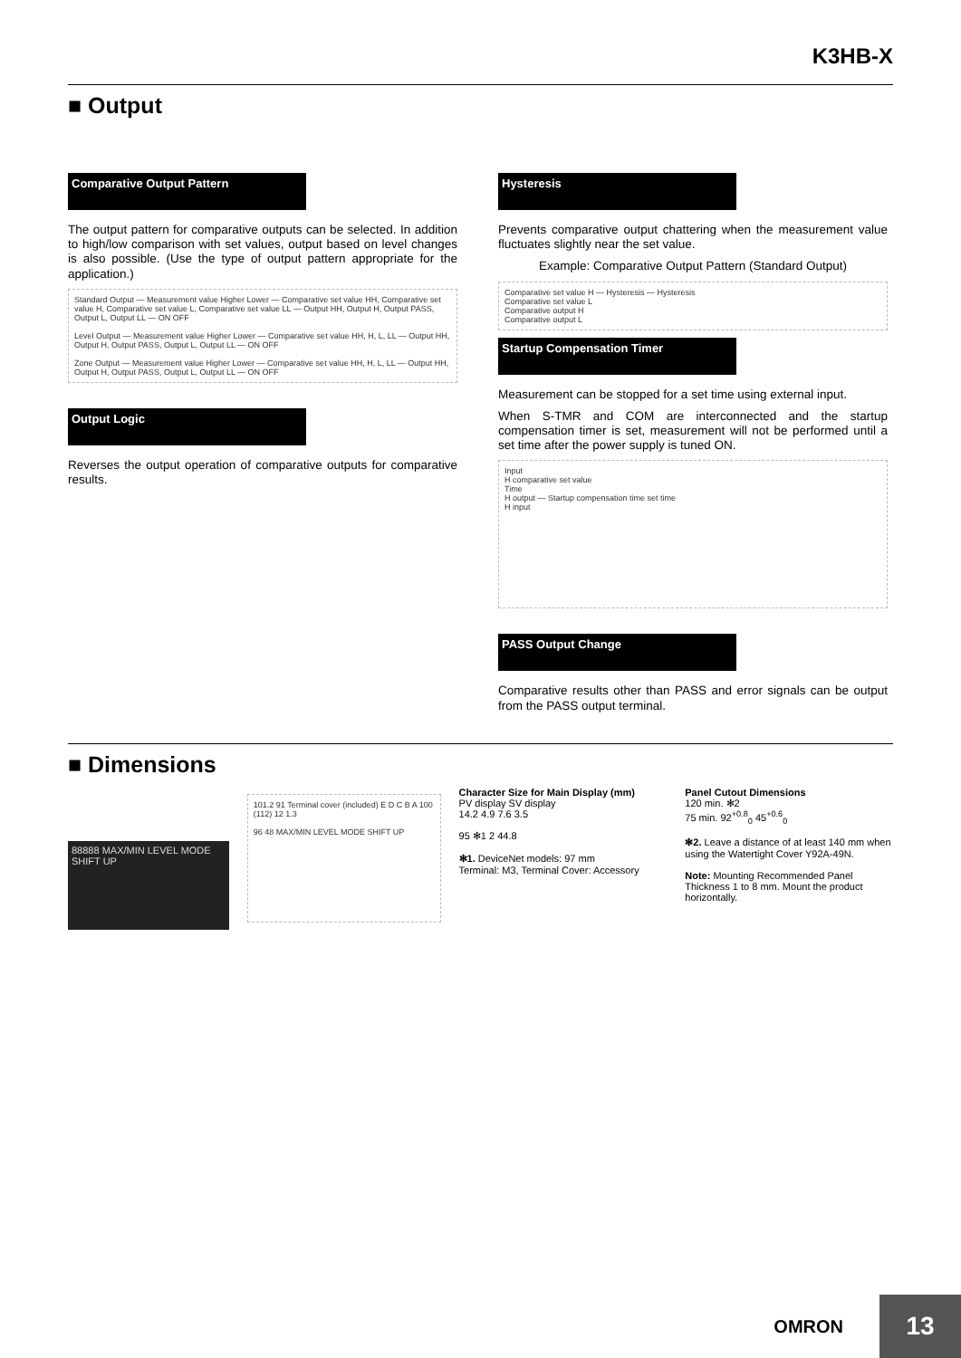K3HB-X
■ Output
Comparative Output Pattern
The output pattern for comparative outputs can be selected. In addition to high/low comparison with set values, output based on level changes is also possible. (Use the type of output pattern appropriate for the application.)
Standard Output — Measurement value Higher Lower — Comparative set value HH, Comparative set value H, Comparative set value L, Comparative set value LL — Output HH, Output H, Output PASS, Output L, Output LL — ON OFF
Level Output — Measurement value Higher Lower — Comparative set value HH, H, L, LL — Output HH, Output H, Output PASS, Output L, Output LL — ON OFF
Zone Output — Measurement value Higher Lower — Comparative set value HH, H, L, LL — Output HH, Output H, Output PASS, Output L, Output LL — ON OFF
Output Logic
Reverses the output operation of comparative outputs for comparative results.
Hysteresis
Prevents comparative output chattering when the measurement value fluctuates slightly near the set value.
Example: Comparative Output Pattern (Standard Output)
Comparative set value H — Hysteresis — Hysteresis
Comparative set value L
Comparative output H
Comparative output L
Startup Compensation Timer
Measurement can be stopped for a set time using external input.
When S-TMR and COM are interconnected and the startup compensation timer is set, measurement will not be performed until a set time after the power supply is tuned ON.
Input
H comparative set value
Time
H output — Startup compensation time set time
H input
PASS Output Change
Comparative results other than PASS and error signals can be output from the PASS output terminal.
■ Dimensions
88888 MAX/MIN LEVEL MODE SHIFT UP
101.2 91 Terminal cover (included) E D C B A 100 (112) 12 1.3
96 48 MAX/MIN LEVEL MODE SHIFT UP
Character Size for Main Display (mm)
PV display SV display
14.2 4.9 7.6 3.5
95 ✻1 2 44.8
✻1. DeviceNet models: 97 mm
Terminal: M3, Terminal Cover: Accessory
Panel Cutout Dimensions
120 min. ✻2
75 min. 92<sup>+0.8</sup><sub>0</sub> 45<sup>+0.6</sup><sub>0</sub>
✻2. Leave a distance of at least 140 mm when using the Watertight Cover Y92A-49N.
Note: Mounting Recommended Panel Thickness 1 to 8 mm. Mount the product horizontally.
OMRON
13